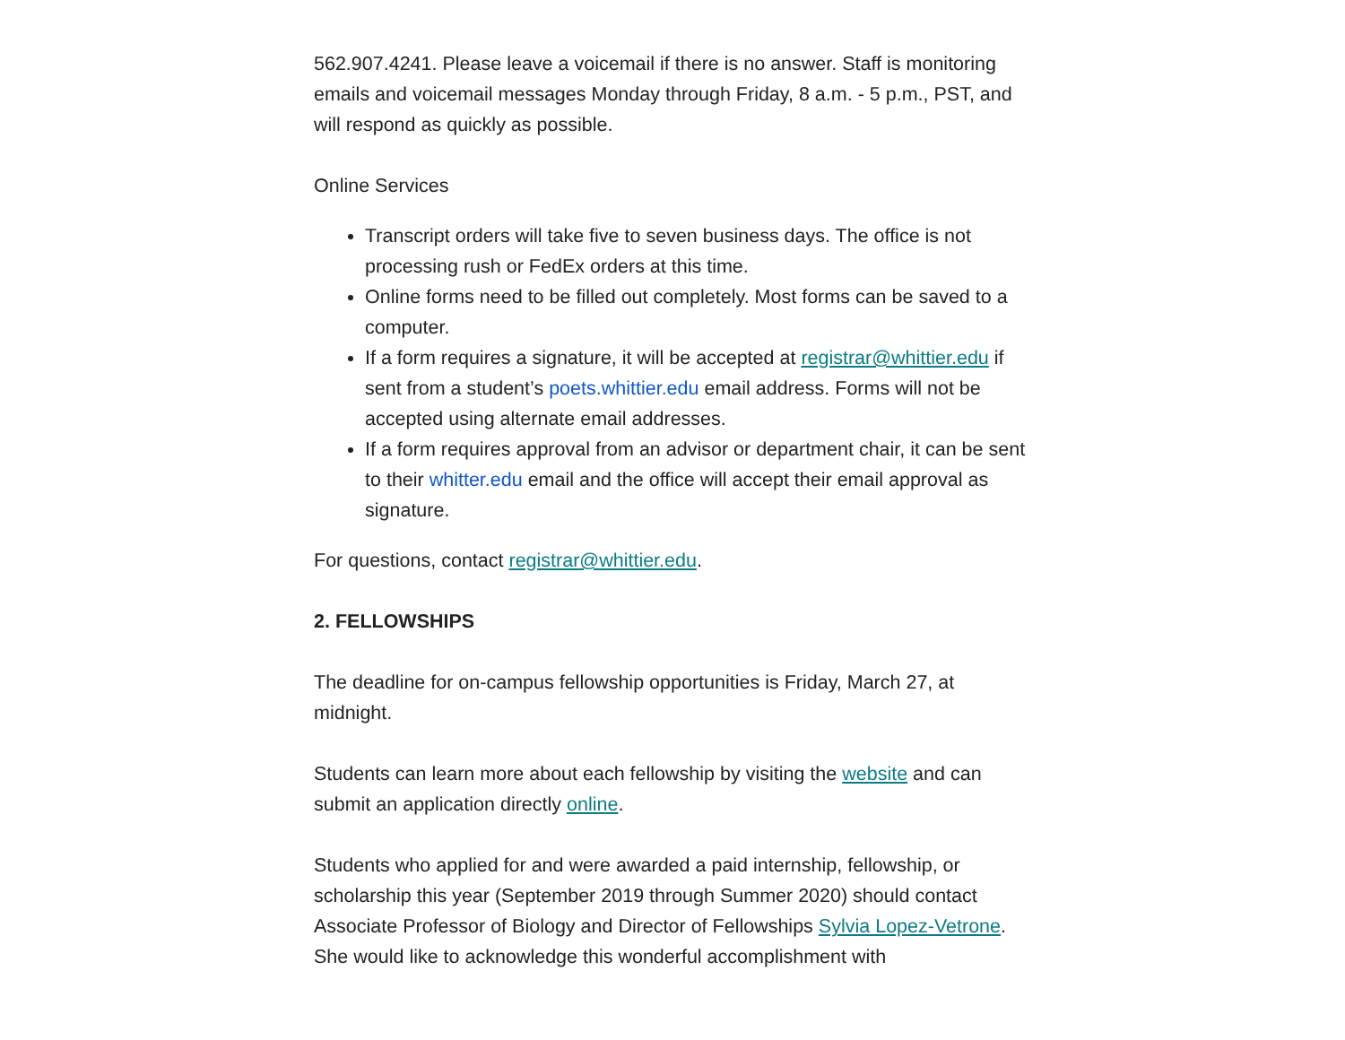562.907.4241. Please leave a voicemail if there is no answer. Staff is monitoring emails and voicemail messages Monday through Friday, 8 a.m. - 5 p.m., PST, and will respond as quickly as possible.
Online Services
Transcript orders will take five to seven business days. The office is not processing rush or FedEx orders at this time.
Online forms need to be filled out completely. Most forms can be saved to a computer.
If a form requires a signature, it will be accepted at registrar@whittier.edu if sent from a student’s poets.whittier.edu email address. Forms will not be accepted using alternate email addresses.
If a form requires approval from an advisor or department chair, it can be sent to their whitter.edu email and the office will accept their email approval as signature.
For questions, contact registrar@whittier.edu.
2. FELLOWSHIPS
The deadline for on-campus fellowship opportunities is Friday, March 27, at midnight.
Students can learn more about each fellowship by visiting the website and can submit an application directly online.
Students who applied for and were awarded a paid internship, fellowship, or scholarship this year (September 2019 through Summer 2020) should contact Associate Professor of Biology and Director of Fellowships Sylvia Lopez-Vetrone. She would like to acknowledge this wonderful accomplishment with